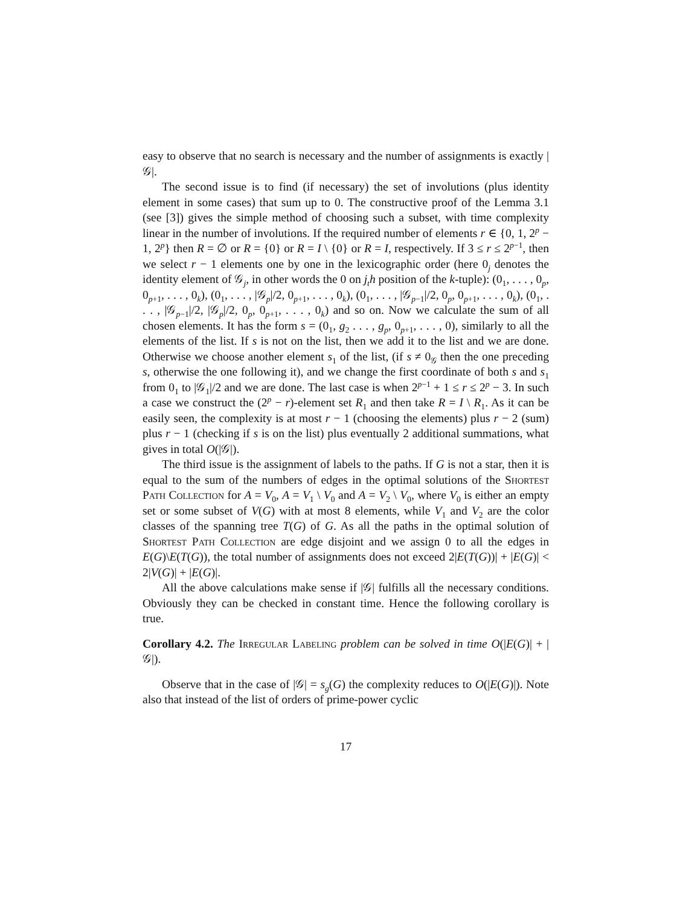easy to observe that no search is necessary and the number of assignments is exactly |𝒢|.
The second issue is to find (if necessary) the set of involutions (plus identity element in some cases) that sum up to 0. The constructive proof of the Lemma 3.1 (see [3]) gives the simple method of choosing such a subset, with time complexity linear in the number of involutions. If the required number of elements r ∈ {0, 1, 2<sup>p</sup> − 1, 2<sup>p</sup>} then R = ∅ or R = {0} or R = I \ {0} or R = I, respectively. If 3 ≤ r ≤ 2<sup>p−1</sup>, then we select r − 1 elements one by one in the lexicographic order (here 0<sub>j</sub> denotes the identity element of 𝒢<sub>j</sub>, in other words the 0 on j<sub>t</sub>h position of the k-tuple): (0<sub>1</sub>, . . . , 0<sub>p</sub>, 0<sub>p+1</sub>, . . . , 0<sub>k</sub>), (0<sub>1</sub>, . . . , |𝒢<sub>p</sub>|/2, 0<sub>p+1</sub>, . . . , 0<sub>k</sub>), (0<sub>1</sub>, . . . , |𝒢<sub>p−1</sub>|/2, 0<sub>p</sub>, 0<sub>p+1</sub>, . . . , 0<sub>k</sub>), (0<sub>1</sub>, . . . , |𝒢<sub>p−1</sub>|/2, |𝒢<sub>p</sub>|/2, 0<sub>p</sub>, 0<sub>p+1</sub>, . . . , 0<sub>k</sub>) and so on. Now we calculate the sum of all chosen elements. It has the form s = (0<sub>1</sub>, g<sub>2</sub> . . . , g<sub>p</sub>, 0<sub>p+1</sub>, . . . , 0), similarly to all the elements of the list. If s is not on the list, then we add it to the list and we are done. Otherwise we choose another element s<sub>1</sub> of the list, (if s ≠ 0<sub>𝒢</sub> then the one preceding s, otherwise the one following it), and we change the first coordinate of both s and s<sub>1</sub> from 0<sub>1</sub> to |𝒢<sub>1</sub>|/2 and we are done. The last case is when 2<sup>p−1</sup> + 1 ≤ r ≤ 2<sup>p</sup> − 3. In such a case we construct the (2<sup>p</sup> − r)-element set R<sub>1</sub> and then take R = I \ R<sub>1</sub>. As it can be easily seen, the complexity is at most r − 1 (choosing the elements) plus r − 2 (sum) plus r − 1 (checking if s is on the list) plus eventually 2 additional summations, what gives in total O(|𝒢|).
The third issue is the assignment of labels to the paths. If G is not a star, then it is equal to the sum of the numbers of edges in the optimal solutions of the Shortest Path Collection for A = V<sub>0</sub>, A = V<sub>1</sub> \ V<sub>0</sub> and A = V<sub>2</sub> \ V<sub>0</sub>, where V<sub>0</sub> is either an empty set or some subset of V(G) with at most 8 elements, while V<sub>1</sub> and V<sub>2</sub> are the color classes of the spanning tree T(G) of G. As all the paths in the optimal solution of Shortest Path Collection are edge disjoint and we assign 0 to all the edges in E(G)\E(T(G)), the total number of assignments does not exceed 2|E(T(G))| + |E(G)| < 2|V(G)| + |E(G)|.
All the above calculations make sense if |𝒢| fulfills all the necessary conditions. Obviously they can be checked in constant time. Hence the following corollary is true.
Corollary 4.2. The Irregular Labeling problem can be solved in time O(|E(G)| + |𝒢|).
Observe that in the case of |𝒢| = s<sub>g</sub>(G) the complexity reduces to O(|E(G)|). Note also that instead of the list of orders of prime-power cyclic
17